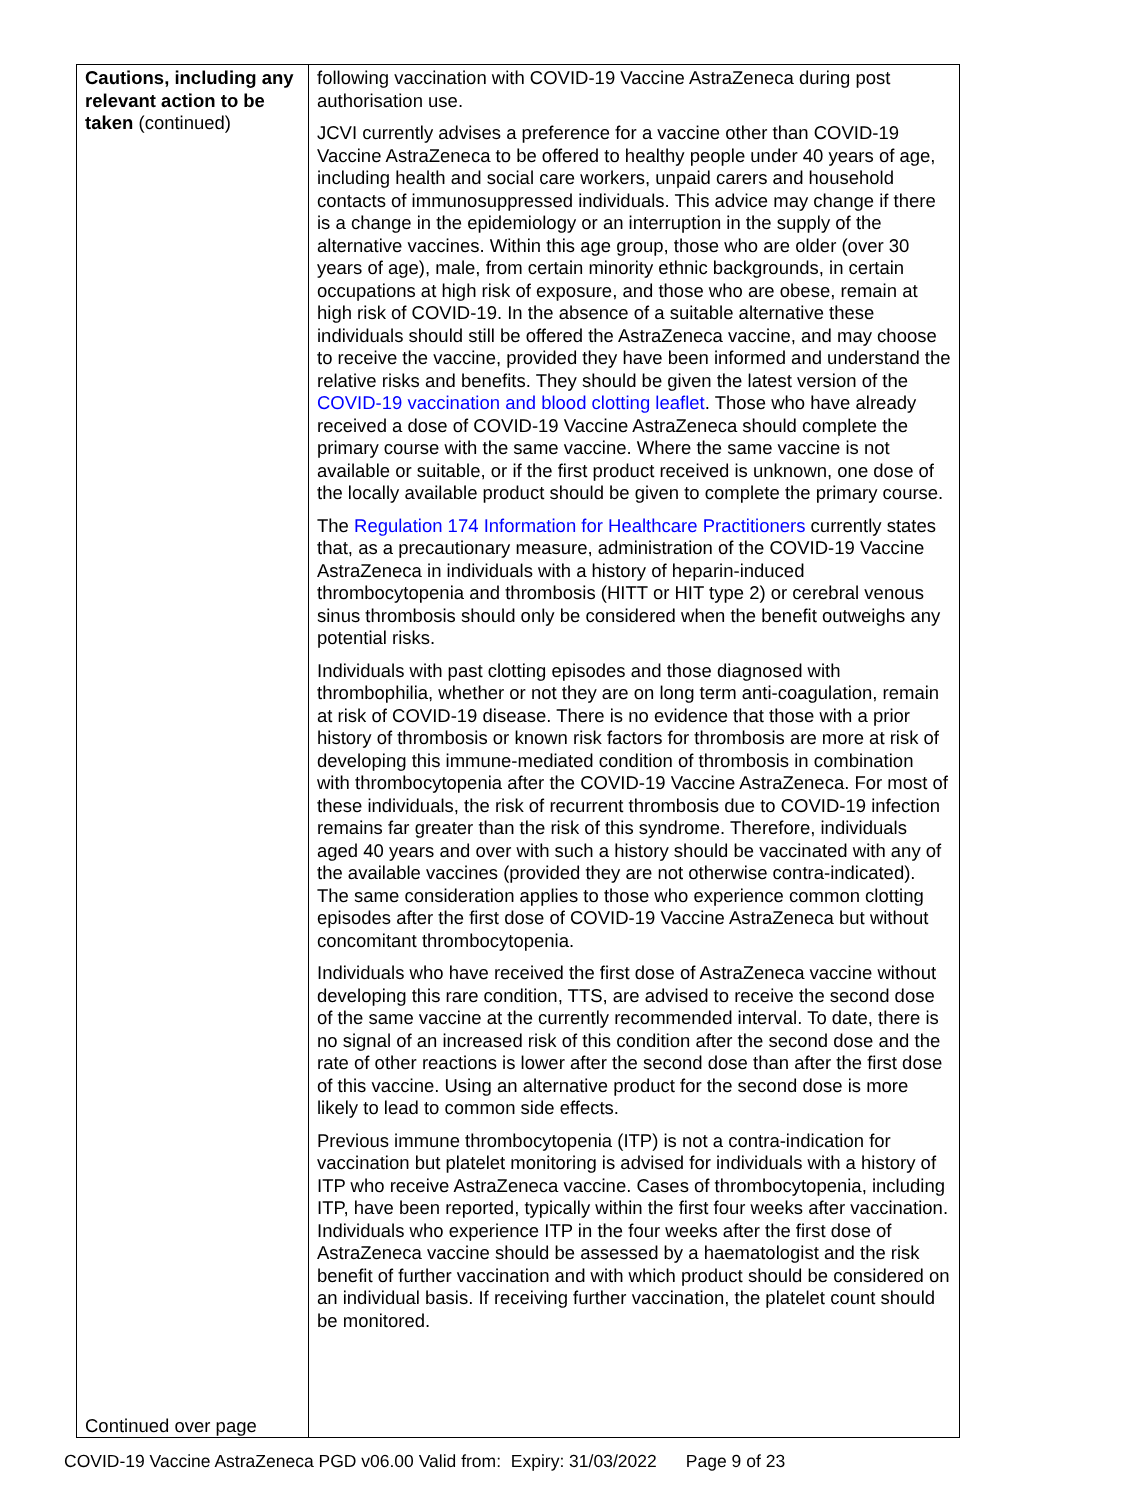| Cautions, including any relevant action to be taken (continued) Continued over page | following vaccination with COVID-19 Vaccine AstraZeneca during post authorisation use. JCVI currently advises a preference for a vaccine other than COVID-19 Vaccine AstraZeneca to be offered to healthy people under 40 years of age, including health and social care workers, unpaid carers and household contacts of immunosuppressed individuals. This advice may change if there is a change in the epidemiology or an interruption in the supply of the alternative vaccines. Within this age group, those who are older (over 30 years of age), male, from certain minority ethnic backgrounds, in certain occupations at high risk of exposure, and those who are obese, remain at high risk of COVID-19. In the absence of a suitable alternative these individuals should still be offered the AstraZeneca vaccine, and may choose to receive the vaccine, provided they have been informed and understand the relative risks and benefits. They should be given the latest version of the COVID-19 vaccination and blood clotting leaflet . Those who have already received a dose of COVID-19 Vaccine AstraZeneca should complete the primary course with the same vaccine. Where the same vaccine is not available or suitable, or if the first product received is unknown, one dose of the locally available product should be given to complete the primary course. The Regulation 174 Information for Healthcare Practitioners currently states that, as a precautionary measure, administration of the COVID-19 Vaccine AstraZeneca in individuals with a history of heparin-induced thrombocytopenia and thrombosis (HITT or HIT type 2) or cerebral venous sinus thrombosis should only be considered when the benefit outweighs any potential risks. Individuals with past clotting episodes and those diagnosed with thrombophilia, whether or not they are on long term anti-coagulation, remain at risk of COVID-19 disease. There is no evidence that those with a prior history of thrombosis or known risk factors for thrombosis are more at risk of developing this immune-mediated condition of thrombosis in combination with thrombocytopenia after the COVID-19 Vaccine AstraZeneca. For most of these individuals, the risk of recurrent thrombosis due to COVID-19 infection remains far greater than the risk of this syndrome. Therefore, individuals aged 40 years and over with such a history should be vaccinated with any of the available vaccines (provided they are not otherwise contra-indicated). The same consideration applies to those who experience common clotting episodes after the first dose of COVID-19 Vaccine AstraZeneca but without concomitant thrombocytopenia. Individuals who have received the first dose of AstraZeneca vaccine without developing this rare condition, TTS, are advised to receive the second dose of the same vaccine at the currently recommended interval. To date, there is no signal of an increased risk of this condition after the second dose and the rate of other reactions is lower after the second dose than after the first dose of this vaccine. Using an alternative product for the second dose is more likely to lead to common side effects. Previous immune thrombocytopenia (ITP) is not a contra-indication for vaccination but platelet monitoring is advised for individuals with a history of ITP who receive AstraZeneca vaccine. Cases of thrombocytopenia, including ITP, have been reported, typically within the first four weeks after vaccination. Individuals who experience ITP in the four weeks after the first dose of AstraZeneca vaccine should be assessed by a haematologist and the risk benefit of further vaccination and with which product should be considered on an individual basis. If receiving further vaccination, the platelet count should be monitored. |
COVID-19 Vaccine AstraZeneca PGD v06.00 Valid from: Expiry: 31/03/2022 Page 9 of 23